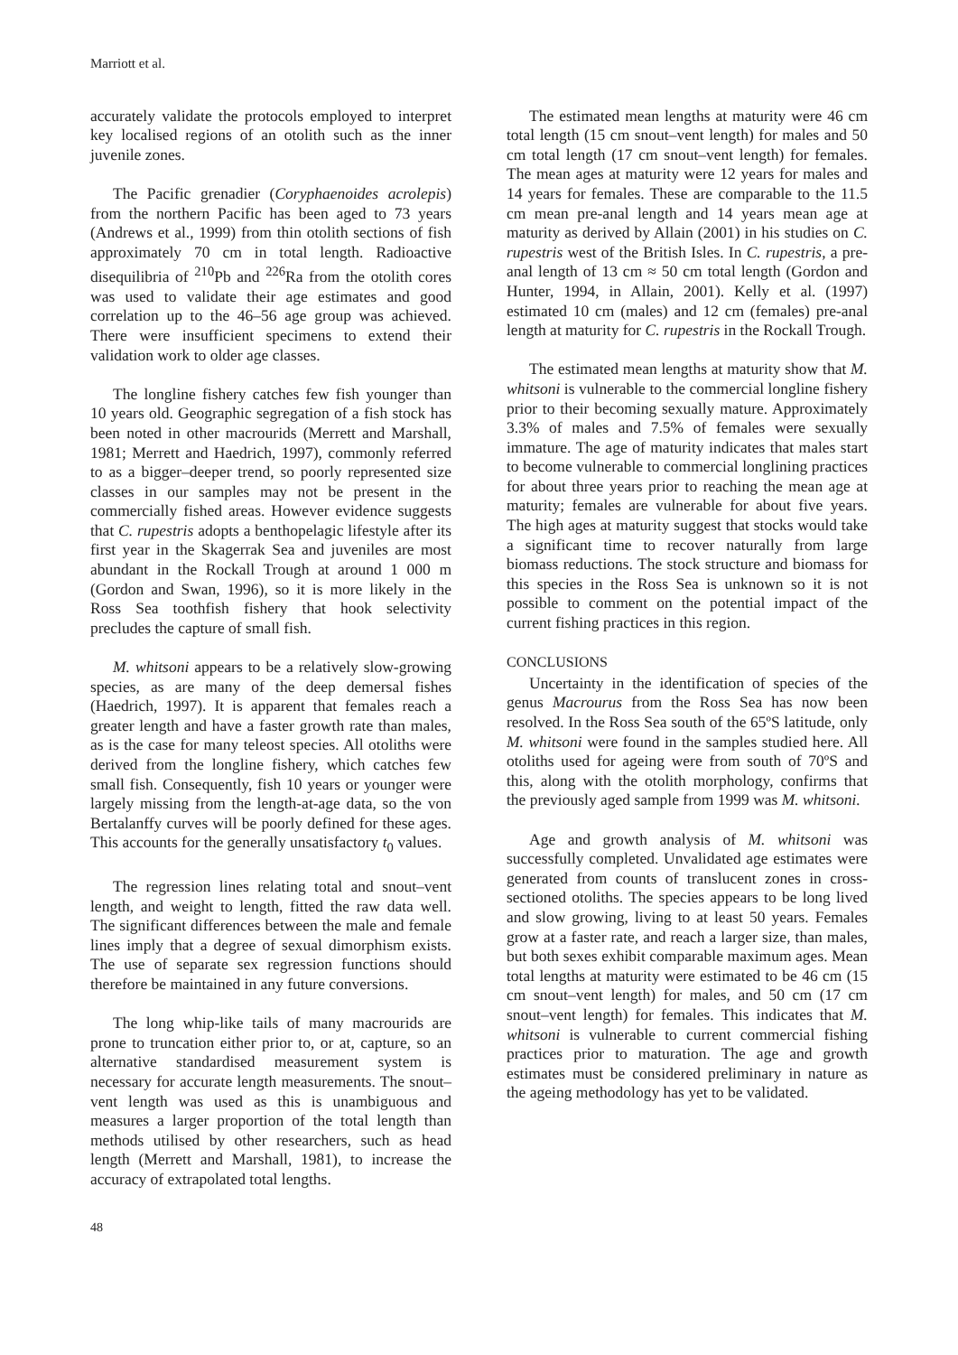Marriott et al.
accurately validate the protocols employed to interpret key localised regions of an otolith such as the inner juvenile zones.
The Pacific grenadier (Coryphaenoides acrolepis) from the northern Pacific has been aged to 73 years (Andrews et al., 1999) from thin otolith sections of fish approximately 70 cm in total length. Radioactive disequilibria of <sup>210</sup>Pb and <sup>226</sup>Ra from the otolith cores was used to validate their age estimates and good correlation up to the 46–56 age group was achieved. There were insufficient specimens to extend their validation work to older age classes.
The longline fishery catches few fish younger than 10 years old. Geographic segregation of a fish stock has been noted in other macrourids (Merrett and Marshall, 1981; Merrett and Haedrich, 1997), commonly referred to as a bigger–deeper trend, so poorly represented size classes in our samples may not be present in the commercially fished areas. However evidence suggests that C. rupestris adopts a benthopelagic lifestyle after its first year in the Skagerrak Sea and juveniles are most abundant in the Rockall Trough at around 1 000 m (Gordon and Swan, 1996), so it is more likely in the Ross Sea toothfish fishery that hook selectivity precludes the capture of small fish.
M. whitsoni appears to be a relatively slow-growing species, as are many of the deep demersal fishes (Haedrich, 1997). It is apparent that females reach a greater length and have a faster growth rate than males, as is the case for many teleost species. All otoliths were derived from the longline fishery, which catches few small fish. Consequently, fish 10 years or younger were largely missing from the length-at-age data, so the von Bertalanffy curves will be poorly defined for these ages. This accounts for the generally unsatisfactory t<sub>0</sub> values.
The regression lines relating total and snout–vent length, and weight to length, fitted the raw data well. The significant differences between the male and female lines imply that a degree of sexual dimorphism exists. The use of separate sex regression functions should therefore be maintained in any future conversions.
The long whip-like tails of many macrourids are prone to truncation either prior to, or at, capture, so an alternative standardised measurement system is necessary for accurate length measurements. The snout–vent length was used as this is unambiguous and measures a larger proportion of the total length than methods utilised by other researchers, such as head length (Merrett and Marshall, 1981), to increase the accuracy of extrapolated total lengths.
The estimated mean lengths at maturity were 46 cm total length (15 cm snout–vent length) for males and 50 cm total length (17 cm snout–vent length) for females. The mean ages at maturity were 12 years for males and 14 years for females. These are comparable to the 11.5 cm mean pre-anal length and 14 years mean age at maturity as derived by Allain (2001) in his studies on C. rupestris west of the British Isles. In C. rupestris, a pre-anal length of 13 cm ≈ 50 cm total length (Gordon and Hunter, 1994, in Allain, 2001). Kelly et al. (1997) estimated 10 cm (males) and 12 cm (females) pre-anal length at maturity for C. rupestris in the Rockall Trough.
The estimated mean lengths at maturity show that M. whitsoni is vulnerable to the commercial longline fishery prior to their becoming sexually mature. Approximately 3.3% of males and 7.5% of females were sexually immature. The age of maturity indicates that males start to become vulnerable to commercial longlining practices for about three years prior to reaching the mean age at maturity; females are vulnerable for about five years. The high ages at maturity suggest that stocks would take a significant time to recover naturally from large biomass reductions. The stock structure and biomass for this species in the Ross Sea is unknown so it is not possible to comment on the potential impact of the current fishing practices in this region.
CONCLUSIONS
Uncertainty in the identification of species of the genus Macrourus from the Ross Sea has now been resolved. In the Ross Sea south of the 65ºS latitude, only M. whitsoni were found in the samples studied here. All otoliths used for ageing were from south of 70ºS and this, along with the otolith morphology, confirms that the previously aged sample from 1999 was M. whitsoni.
Age and growth analysis of M. whitsoni was successfully completed. Unvalidated age estimates were generated from counts of translucent zones in cross-sectioned otoliths. The species appears to be long lived and slow growing, living to at least 50 years. Females grow at a faster rate, and reach a larger size, than males, but both sexes exhibit comparable maximum ages. Mean total lengths at maturity were estimated to be 46 cm (15 cm snout–vent length) for males, and 50 cm (17 cm snout–vent length) for females. This indicates that M. whitsoni is vulnerable to current commercial fishing practices prior to maturation. The age and growth estimates must be considered preliminary in nature as the ageing methodology has yet to be validated.
48